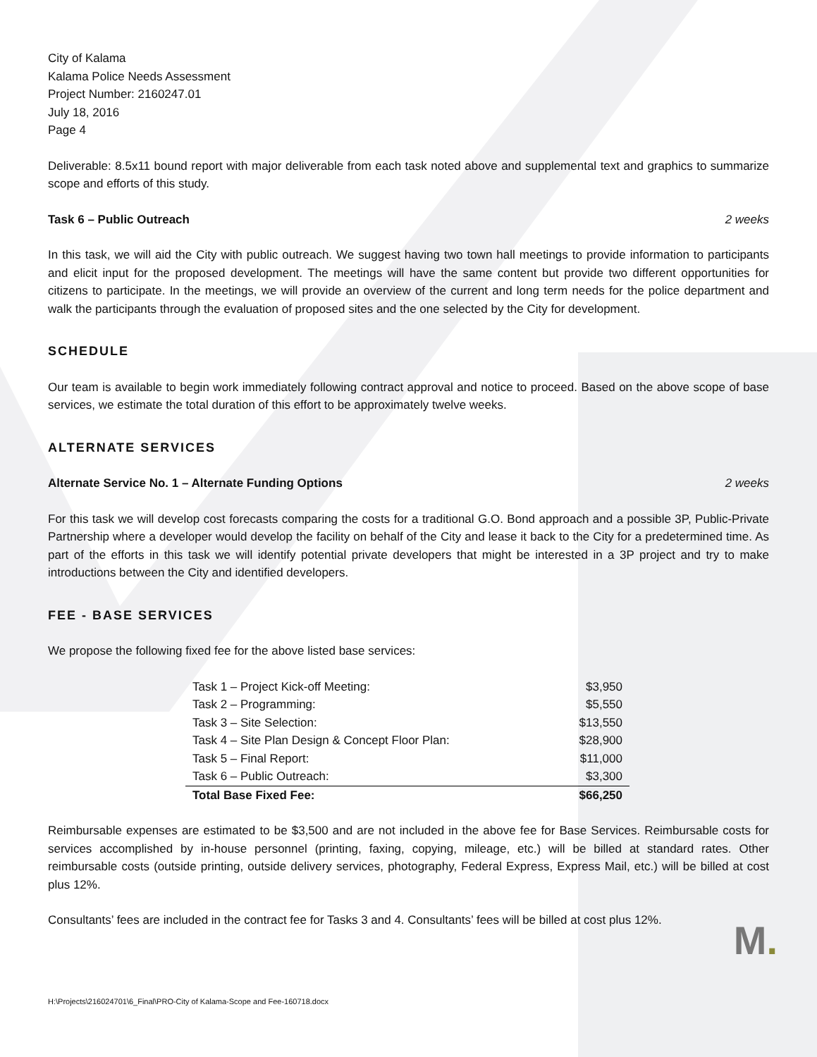City of Kalama
Kalama Police Needs Assessment
Project Number: 2160247.01
July 18, 2016
Page 4
Deliverable: 8.5x11 bound report with major deliverable from each task noted above and supplemental text and graphics to summarize scope and efforts of this study.
Task 6 – Public Outreach 2 weeks
In this task, we will aid the City with public outreach. We suggest having two town hall meetings to provide information to participants and elicit input for the proposed development. The meetings will have the same content but provide two different opportunities for citizens to participate. In the meetings, we will provide an overview of the current and long term needs for the police department and walk the participants through the evaluation of proposed sites and the one selected by the City for development.
SCHEDULE
Our team is available to begin work immediately following contract approval and notice to proceed. Based on the above scope of base services, we estimate the total duration of this effort to be approximately twelve weeks.
ALTERNATE SERVICES
Alternate Service No. 1 – Alternate Funding Options 2 weeks
For this task we will develop cost forecasts comparing the costs for a traditional G.O. Bond approach and a possible 3P, Public-Private Partnership where a developer would develop the facility on behalf of the City and lease it back to the City for a predetermined time. As part of the efforts in this task we will identify potential private developers that might be interested in a 3P project and try to make introductions between the City and identified developers.
FEE - BASE SERVICES
We propose the following fixed fee for the above listed base services:
| Task 1 – Project Kick-off Meeting: | $3,950 |
| Task 2 – Programming: | $5,550 |
| Task 3 – Site Selection: | $13,550 |
| Task 4 – Site Plan Design & Concept Floor Plan: | $28,900 |
| Task 5 – Final Report: | $11,000 |
| Task 6 – Public Outreach: | $3,300 |
| Total Base Fixed Fee: | $66,250 |
Reimbursable expenses are estimated to be $3,500 and are not included in the above fee for Base Services. Reimbursable costs for services accomplished by in-house personnel (printing, faxing, copying, mileage, etc.) will be billed at standard rates. Other reimbursable costs (outside printing, outside delivery services, photography, Federal Express, Express Mail, etc.) will be billed at cost plus 12%.
Consultants’ fees are included in the contract fee for Tasks 3 and 4. Consultants’ fees will be billed at cost plus 12%.
H:\Projects\216024701\6_Final\PRO-City of Kalama-Scope and Fee-160718.docx
M.